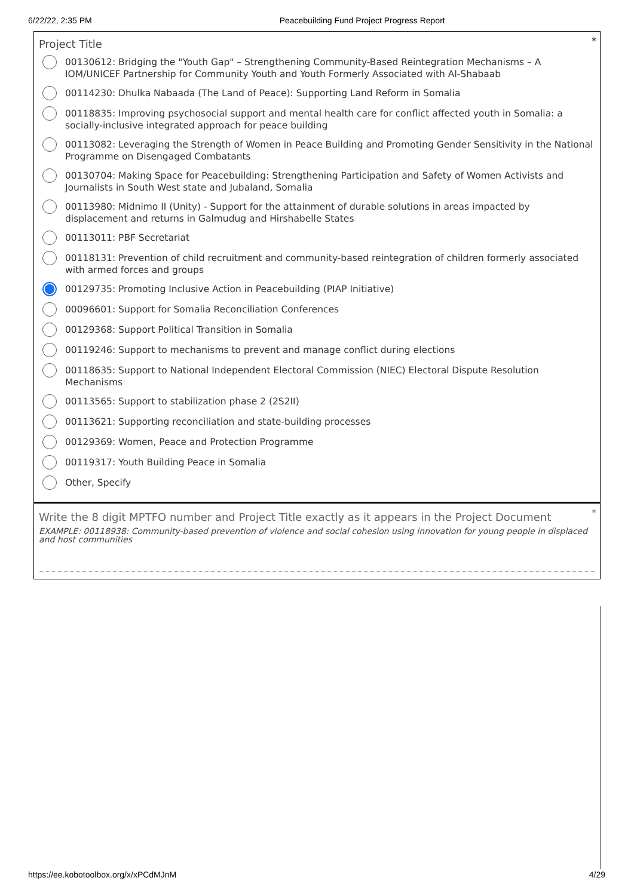6/22/22, 2:35 PM Peacebuilding Fund Project Progress Report
*
Project Title
00130612: Bridging the "Youth Gap" – Strengthening Community-Based Reintegration Mechanisms – A IOM/UNICEF Partnership for Community Youth and Youth Formerly Associated with Al-Shabaab
00114230: Dhulka Nabaada (The Land of Peace): Supporting Land Reform in Somalia
00118835: Improving psychosocial support and mental health care for conflict affected youth in Somalia: a socially-inclusive integrated approach for peace building
00113082: Leveraging the Strength of Women in Peace Building and Promoting Gender Sensitivity in the National Programme on Disengaged Combatants
00130704: Making Space for Peacebuilding: Strengthening Participation and Safety of Women Activists and Journalists in South West state and Jubaland, Somalia
00113980: Midnimo II (Unity) - Support for the attainment of durable solutions in areas impacted by displacement and returns in Galmudug and Hirshabelle States
00113011: PBF Secretariat
00118131: Prevention of child recruitment and community-based reintegration of children formerly associated with armed forces and groups
00129735: Promoting Inclusive Action in Peacebuilding (PIAP Initiative)
00096601: Support for Somalia Reconciliation Conferences
00129368: Support Political Transition in Somalia
00119246: Support to mechanisms to prevent and manage conflict during elections
00118635: Support to National Independent Electoral Commission (NIEC) Electoral Dispute Resolution Mechanisms
00113565: Support to stabilization phase 2 (2S2II)
00113621: Supporting reconciliation and state-building processes
00129369: Women, Peace and Protection Programme
00119317: Youth Building Peace in Somalia
Other, Specify
*
Write the 8 digit MPTFO number and Project Title exactly as it appears in the Project Document
EXAMPLE: 00118938: Community-based prevention of violence and social cohesion using innovation for young people in displaced and host communities
https://ee.kobotoolbox.org/x/xPCdMJnM 4/29